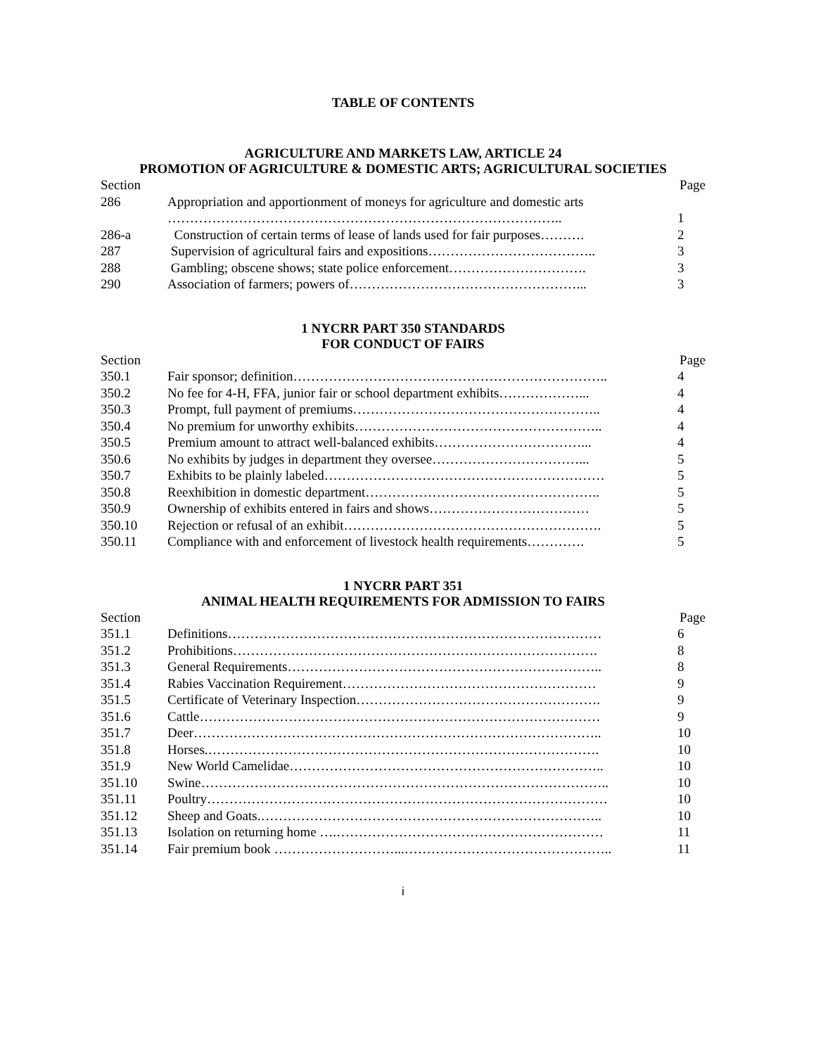TABLE OF CONTENTS
AGRICULTURE AND MARKETS LAW, ARTICLE 24
PROMOTION OF AGRICULTURE & DOMESTIC ARTS; AGRICULTURAL SOCIETIES
| Section | | Page |
| --- | --- | --- |
| 286 | Appropriation and apportionment of moneys for agriculture and domestic arts …………………………………………………………………………….. | 1 |
| 286-a | Construction of certain terms of lease of lands used for fair purposes………. | 2 |
| 287 | Supervision of agricultural fairs and expositions……………………………….. | 3 |
| 288 | Gambling; obscene shows; state police enforcement…………………………. | 3 |
| 290 | Association of farmers; powers of……………………………………………... | 3 |
1 NYCRR PART 350 STANDARDS
FOR CONDUCT OF FAIRS
| Section | | Page |
| --- | --- | --- |
| 350.1 | Fair sponsor; definition…………………………………………………………….. | 4 |
| 350.2 | No fee for 4-H, FFA, junior fair or school department exhibits………………... | 4 |
| 350.3 | Prompt, full payment of premiums……………………………………………….. | 4 |
| 350.4 | No premium for unworthy exhibits……………………………………………….. | 4 |
| 350.5 | Premium amount to attract well-balanced exhibits……………………………... | 4 |
| 350.6 | No exhibits by judges in department they oversee……………………………... | 5 |
| 350.7 | Exhibits to be plainly labeled……………………………………………………… | 5 |
| 350.8 | Reexhibition in domestic department…………………………………………….. | 5 |
| 350.9 | Ownership of exhibits entered in fairs and shows……………………………… | 5 |
| 350.10 | Rejection or refusal of an exhibit…………………………………………………. | 5 |
| 350.11 | Compliance with and enforcement of livestock health requirements…………. | 5 |
1 NYCRR PART 351
ANIMAL HEALTH REQUIREMENTS FOR ADMISSION TO FAIRS
| Section | | Page |
| --- | --- | --- |
| 351.1 | Definitions………………………………………………………………………… | 6 |
| 351.2 | Prohibitions………………………………………………………………………. | 8 |
| 351.3 | General Requirements…………………………………………………………….. | 8 |
| 351.4 | Rabies Vaccination Requirement………………………………………………… | 9 |
| 351.5 | Certificate of Veterinary Inspection………………………………………………. | 9 |
| 351.6 | Cattle……………………………………………………………………………… | 9 |
| 351.7 | Deer……………………………………………………………………………….. | 10 |
| 351.8 | Horses.……………………………………………………………………………. | 10 |
| 351.9 | New World Camelidae…………………………………………………………….. | 10 |
| 351.10 | Swine……………………………………………………………………………….. | 10 |
| 351.11 | Poultry……………………………………………………………………………… | 10 |
| 351.12 | Sheep and Goats.………………………………………………………………….. | 10 |
| 351.13 | Isolation on returning home ….…………………………………………………… | 11 |
| 351.14 | Fair premium book ………………………...……………………………………….. | 11 |
i